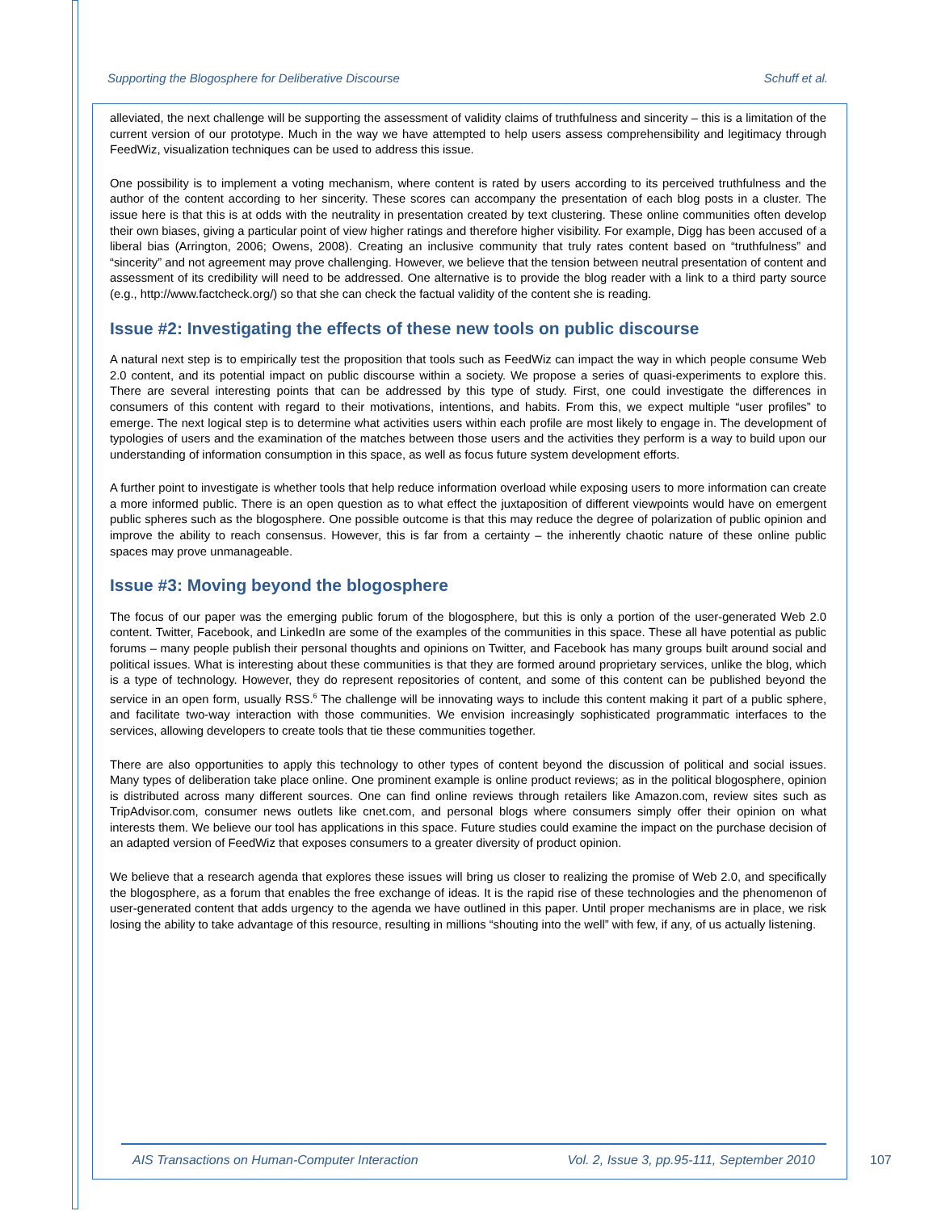Supporting the Blogosphere for Deliberative Discourse Schuff et al.
alleviated, the next challenge will be supporting the assessment of validity claims of truthfulness and sincerity – this is a limitation of the current version of our prototype. Much in the way we have attempted to help users assess comprehensibility and legitimacy through FeedWiz, visualization techniques can be used to address this issue.
One possibility is to implement a voting mechanism, where content is rated by users according to its perceived truthfulness and the author of the content according to her sincerity. These scores can accompany the presentation of each blog posts in a cluster. The issue here is that this is at odds with the neutrality in presentation created by text clustering. These online communities often develop their own biases, giving a particular point of view higher ratings and therefore higher visibility. For example, Digg has been accused of a liberal bias (Arrington, 2006; Owens, 2008). Creating an inclusive community that truly rates content based on “truthfulness” and “sincerity” and not agreement may prove challenging. However, we believe that the tension between neutral presentation of content and assessment of its credibility will need to be addressed. One alternative is to provide the blog reader with a link to a third party source (e.g., http://www.factcheck.org/) so that she can check the factual validity of the content she is reading.
Issue #2: Investigating the effects of these new tools on public discourse
A natural next step is to empirically test the proposition that tools such as FeedWiz can impact the way in which people consume Web 2.0 content, and its potential impact on public discourse within a society. We propose a series of quasi-experiments to explore this. There are several interesting points that can be addressed by this type of study. First, one could investigate the differences in consumers of this content with regard to their motivations, intentions, and habits. From this, we expect multiple “user profiles” to emerge. The next logical step is to determine what activities users within each profile are most likely to engage in. The development of typologies of users and the examination of the matches between those users and the activities they perform is a way to build upon our understanding of information consumption in this space, as well as focus future system development efforts.
A further point to investigate is whether tools that help reduce information overload while exposing users to more information can create a more informed public. There is an open question as to what effect the juxtaposition of different viewpoints would have on emergent public spheres such as the blogosphere. One possible outcome is that this may reduce the degree of polarization of public opinion and improve the ability to reach consensus. However, this is far from a certainty – the inherently chaotic nature of these online public spaces may prove unmanageable.
Issue #3: Moving beyond the blogosphere
The focus of our paper was the emerging public forum of the blogosphere, but this is only a portion of the user-generated Web 2.0 content. Twitter, Facebook, and LinkedIn are some of the examples of the communities in this space. These all have potential as public forums – many people publish their personal thoughts and opinions on Twitter, and Facebook has many groups built around social and political issues. What is interesting about these communities is that they are formed around proprietary services, unlike the blog, which is a type of technology. However, they do represent repositories of content, and some of this content can be published beyond the service in an open form, usually RSS.<sup>6</sup> The challenge will be innovating ways to include this content making it part of a public sphere, and facilitate two-way interaction with those communities. We envision increasingly sophisticated programmatic interfaces to the services, allowing developers to create tools that tie these communities together.
There are also opportunities to apply this technology to other types of content beyond the discussion of political and social issues. Many types of deliberation take place online. One prominent example is online product reviews; as in the political blogosphere, opinion is distributed across many different sources. One can find online reviews through retailers like Amazon.com, review sites such as TripAdvisor.com, consumer news outlets like cnet.com, and personal blogs where consumers simply offer their opinion on what interests them. We believe our tool has applications in this space. Future studies could examine the impact on the purchase decision of an adapted version of FeedWiz that exposes consumers to a greater diversity of product opinion.
We believe that a research agenda that explores these issues will bring us closer to realizing the promise of Web 2.0, and specifically the blogosphere, as a forum that enables the free exchange of ideas. It is the rapid rise of these technologies and the phenomenon of user-generated content that adds urgency to the agenda we have outlined in this paper. Until proper mechanisms are in place, we risk losing the ability to take advantage of this resource, resulting in millions “shouting into the well” with few, if any, of us actually listening.
AIS Transactions on Human-Computer Interaction Vol. 2, Issue 3, pp.95-111, September 2010
107